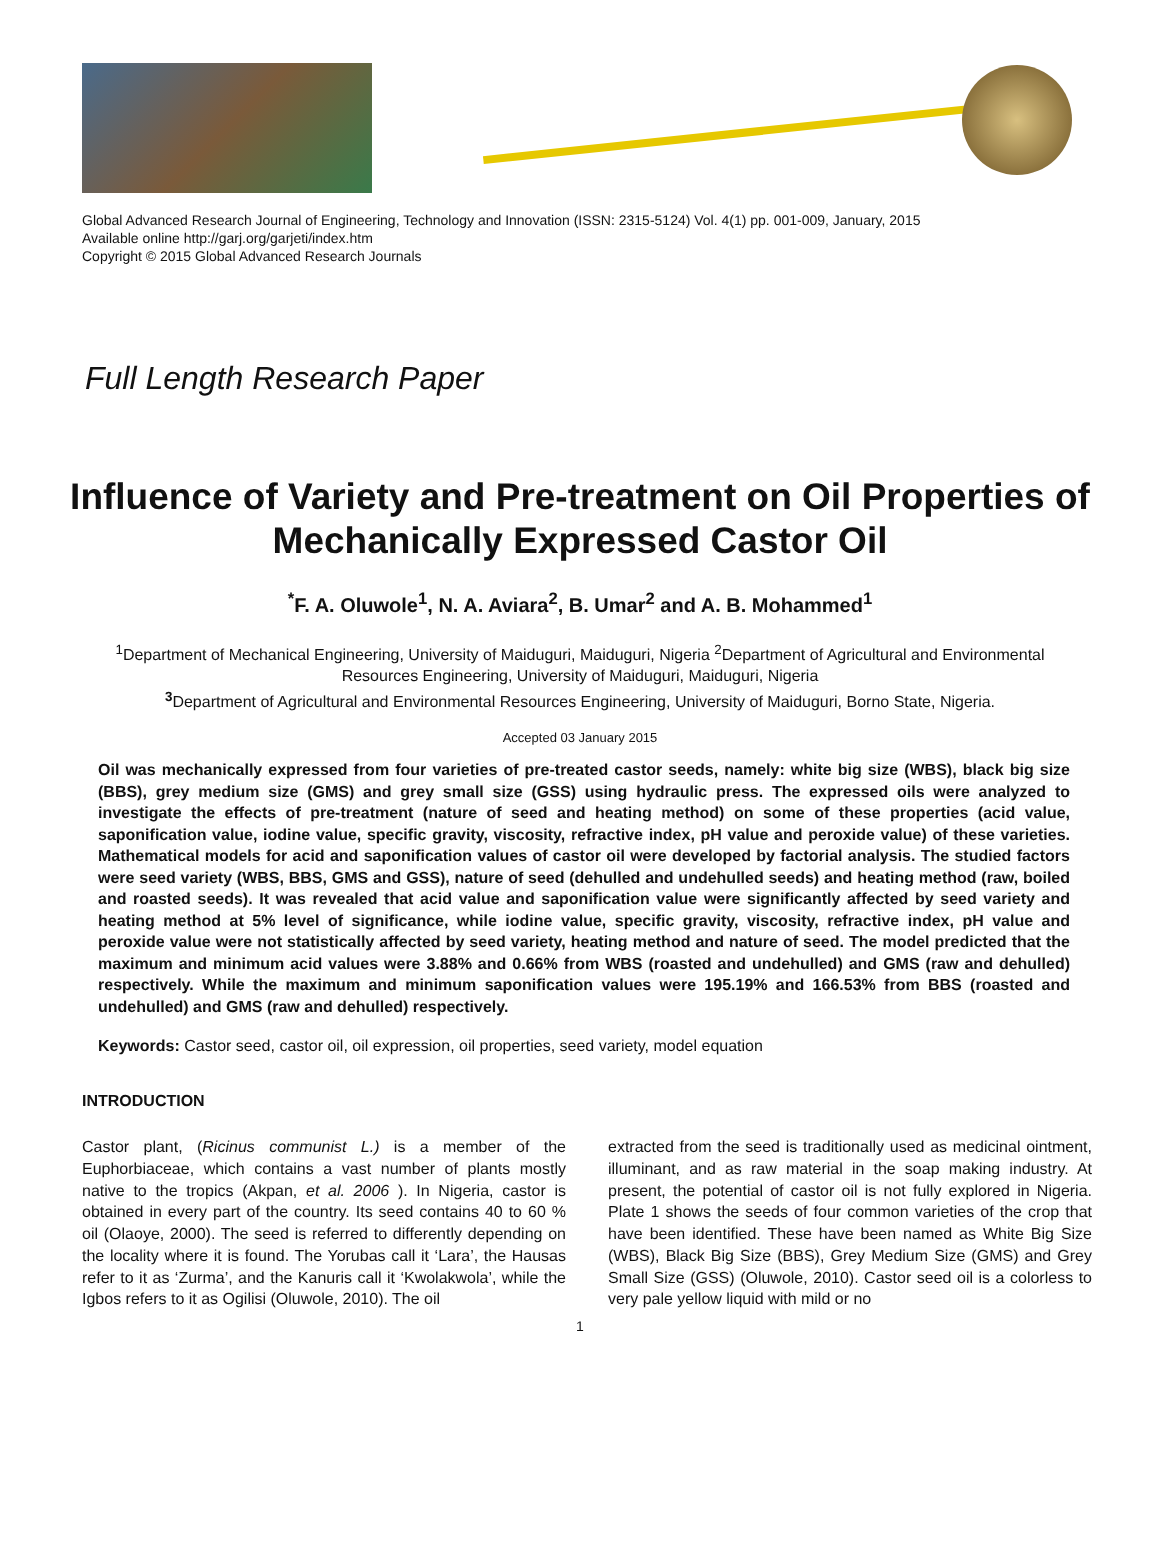Global Advanced Research Journal of Engineering, Technology and Innovation (ISSN: 2315-5124) Vol. 4(1) pp. 001-009, January, 2015
Available online http://garj.org/garjeti/index.htm
Copyright © 2015 Global Advanced Research Journals
Full Length Research Paper
Influence of Variety and Pre-treatment on Oil Properties of Mechanically Expressed Castor Oil
<sup>*</sup> F. A. Oluwole<sup>1</sup>, N. A. Aviara<sup>2</sup>, B. Umar<sup>2</sup> and A. B. Mohammed<sup>1</sup>
<sup>1</sup> Department of Mechanical Engineering, University of Maiduguri, Maiduguri, Nigeria <sup>2</sup>Department of Agricultural and Environmental Resources Engineering, University of Maiduguri, Maiduguri, Nigeria
<sup>3</sup> Department of Agricultural and Environmental Resources Engineering, University of Maiduguri, Borno State, Nigeria.
Accepted 03 January 2015
Oil was mechanically expressed from four varieties of pre-treated castor seeds, namely: white big size (WBS), black big size (BBS), grey medium size (GMS) and grey small size (GSS) using hydraulic press. The expressed oils were analyzed to investigate the effects of pre-treatment (nature of seed and heating method) on some of these properties (acid value, saponification value, iodine value, specific gravity, viscosity, refractive index, pH value and peroxide value) of these varieties. Mathematical models for acid and saponification values of castor oil were developed by factorial analysis. The studied factors were seed variety (WBS, BBS, GMS and GSS), nature of seed (dehulled and undehulled seeds) and heating method (raw, boiled and roasted seeds). It was revealed that acid value and saponification value were significantly affected by seed variety and heating method at 5% level of significance, while iodine value, specific gravity, viscosity, refractive index, pH value and peroxide value were not statistically affected by seed variety, heating method and nature of seed. The model predicted that the maximum and minimum acid values were 3.88% and 0.66% from WBS (roasted and undehulled) and GMS (raw and dehulled) respectively. While the maximum and minimum saponification values were 195.19% and 166.53% from BBS (roasted and undehulled) and GMS (raw and dehulled) respectively.
Keywords: Castor seed, castor oil, oil expression, oil properties, seed variety, model equation
INTRODUCTION
Castor plant, (Ricinus communist L.) is a member of the Euphorbiaceae, which contains a vast number of plants mostly native to the tropics (Akpan, et al. 2006 ). In Nigeria, castor is obtained in every part of the country. Its seed contains 40 to 60 % oil (Olaoye, 2000). The seed is referred to differently depending on the locality where it is found. The Yorubas call it ‘Lara’, the Hausas refer to it as ‘Zurma’, and the Kanuris call it ‘Kwolakwola’, while the Igbos refers to it as Ogilisi (Oluwole, 2010). The oil
extracted from the seed is traditionally used as medicinal ointment, illuminant, and as raw material in the soap making industry. At present, the potential of castor oil is not fully explored in Nigeria. Plate 1 shows the seeds of four common varieties of the crop that have been identified. These have been named as White Big Size (WBS), Black Big Size (BBS), Grey Medium Size (GMS) and Grey Small Size (GSS) (Oluwole, 2010). Castor seed oil is a colorless to very pale yellow liquid with mild or no
1